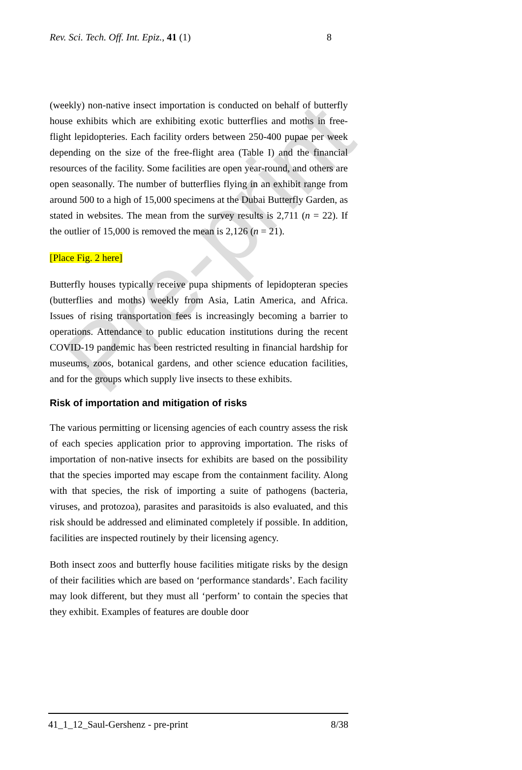Pre-print
Rev. Sci. Tech. Off. Int. Epiz., 41 (1) 8
(weekly) non-native insect importation is conducted on behalf of butterfly house exhibits which are exhibiting exotic butterflies and moths in free-flight lepidopteries. Each facility orders between 250-400 pupae per week depending on the size of the free-flight area (Table I) and the financial resources of the facility. Some facilities are open year-round, and others are open seasonally. The number of butterflies flying in an exhibit range from around 500 to a high of 15,000 specimens at the Dubai Butterfly Garden, as stated in websites. The mean from the survey results is 2,711 (n = 22). If the outlier of 15,000 is removed the mean is 2,126 (n = 21).
[Place Fig. 2 here]
Butterfly houses typically receive pupa shipments of lepidopteran species (butterflies and moths) weekly from Asia, Latin America, and Africa. Issues of rising transportation fees is increasingly becoming a barrier to operations. Attendance to public education institutions during the recent COVID-19 pandemic has been restricted resulting in financial hardship for museums, zoos, botanical gardens, and other science education facilities, and for the groups which supply live insects to these exhibits.
Risk of importation and mitigation of risks
The various permitting or licensing agencies of each country assess the risk of each species application prior to approving importation. The risks of importation of non-native insects for exhibits are based on the possibility that the species imported may escape from the containment facility. Along with that species, the risk of importing a suite of pathogens (bacteria, viruses, and protozoa), parasites and parasitoids is also evaluated, and this risk should be addressed and eliminated completely if possible. In addition, facilities are inspected routinely by their licensing agency.
Both insect zoos and butterfly house facilities mitigate risks by the design of their facilities which are based on ‘performance standards’. Each facility may look different, but they must all ‘perform’ to contain the species that they exhibit. Examples of features are double door
41_1_12_Saul-Gershenz - pre-print 8/38